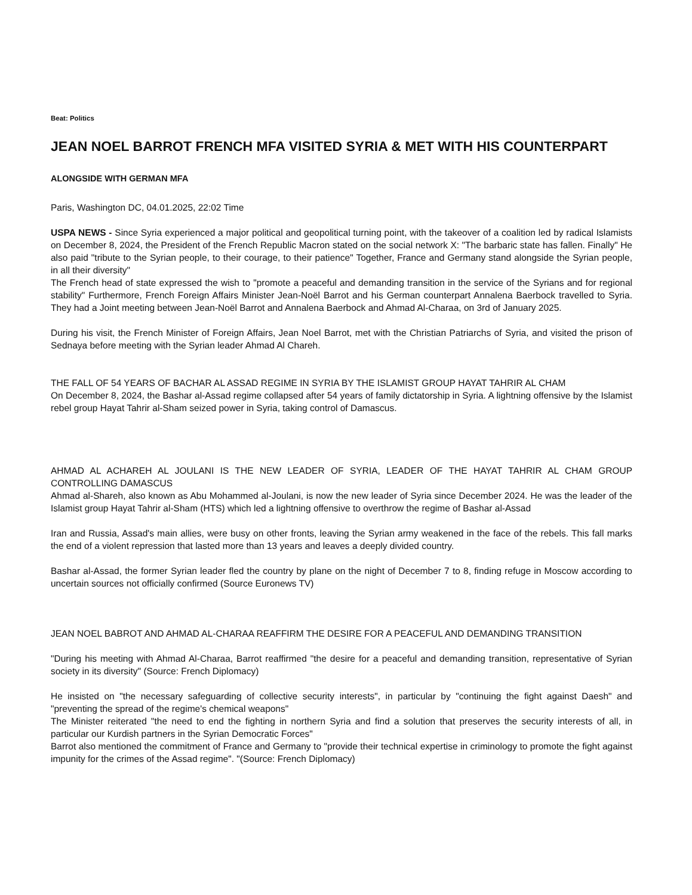Beat: Politics
JEAN NOEL BARROT FRENCH MFA VISITED SYRIA & MET WITH HIS COUNTERPART
ALONGSIDE WITH GERMAN MFA
Paris, Washington DC, 04.01.2025, 22:02 Time
USPA NEWS - Since Syria experienced a major political and geopolitical turning point, with the takeover of a coalition led by radical Islamists on December 8, 2024, the President of the French Republic Macron stated on the social network X: "The barbaric state has fallen. Finally" He also paid "tribute to the Syrian people, to their courage, to their patience" Together, France and Germany stand alongside the Syrian people, in all their diversity"
The French head of state expressed the wish to "promote a peaceful and demanding transition in the service of the Syrians and for regional stability" Furthermore, French Foreign Affairs Minister Jean-Noël Barrot and his German counterpart Annalena Baerbock travelled to Syria. They had a Joint meeting between Jean-Noël Barrot and Annalena Baerbock and Ahmad Al-Charaa, on 3rd of January 2025.
During his visit, the French Minister of Foreign Affairs, Jean Noel Barrot, met with the Christian Patriarchs of Syria, and visited the prison of Sednaya before meeting with the Syrian leader Ahmad Al Chareh.
THE FALL OF 54 YEARS OF BACHAR AL ASSAD REGIME IN SYRIA BY THE ISLAMIST GROUP HAYAT TAHRIR AL CHAM
On December 8, 2024, the Bashar al-Assad regime collapsed after 54 years of family dictatorship in Syria. A lightning offensive by the Islamist rebel group Hayat Tahrir al-Sham seized power in Syria, taking control of Damascus.
AHMAD AL ACHAREH AL JOULANI IS THE NEW LEADER OF SYRIA, LEADER OF THE HAYAT TAHRIR AL CHAM GROUP CONTROLLING DAMASCUS
Ahmad al-Shareh, also known as Abu Mohammed al-Joulani, is now the new leader of Syria since December 2024. He was the leader of the Islamist group Hayat Tahrir al-Sham (HTS) which led a lightning offensive to overthrow the regime of Bashar al-Assad
Iran and Russia, Assad's main allies, were busy on other fronts, leaving the Syrian army weakened in the face of the rebels. This fall marks the end of a violent repression that lasted more than 13 years and leaves a deeply divided country.
Bashar al-Assad, the former Syrian leader fled the country by plane on the night of December 7 to 8, finding refuge in Moscow according to uncertain sources not officially confirmed (Source Euronews TV)
JEAN NOEL BABROT AND AHMAD AL-CHARAA REAFFIRM THE DESIRE FOR A PEACEFUL AND DEMANDING TRANSITION
"During his meeting with Ahmad Al-Charaa, Barrot reaffirmed "the desire for a peaceful and demanding transition, representative of Syrian society in its diversity" (Source: French Diplomacy)
He insisted on "the necessary safeguarding of collective security interests", in particular by "continuing the fight against Daesh" and "preventing the spread of the regime's chemical weapons"
The Minister reiterated "the need to end the fighting in northern Syria and find a solution that preserves the security interests of all, in particular our Kurdish partners in the Syrian Democratic Forces"
Barrot also mentioned the commitment of France and Germany to "provide their technical expertise in criminology to promote the fight against impunity for the crimes of the Assad regime". "(Source: French Diplomacy)